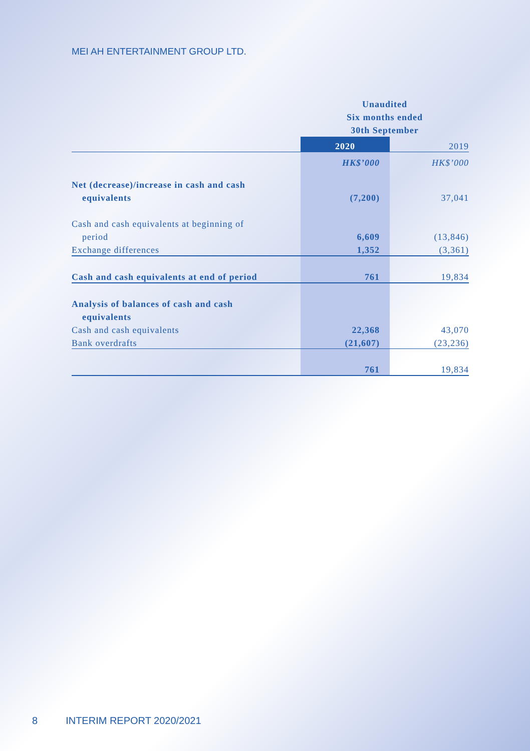MEI AH ENTERTAINMENT GROUP LTD.
| | Unaudited Six months ended 30th September | |
| | 2020 | 2019 |
| | HK$’000 | HK$’000 |
| Net (decrease)/increase in cash and cash | | |
| equivalents | (7,200) | 37,041 |
| Cash and cash equivalents at beginning of | | |
| period | 6,609 | (13,846) |
| Exchange differences | 1,352 | (3,361) |
| Cash and cash equivalents at end of period | 761 | 19,834 |
| Analysis of balances of cash and cash | | |
| equivalents | | |
| Cash and cash equivalents | 22,368 | 43,070 |
| Bank overdrafts | (21,607) | (23,236) |
| | 761 | 19,834 |
8 INTERIM REPORT 2020/2021